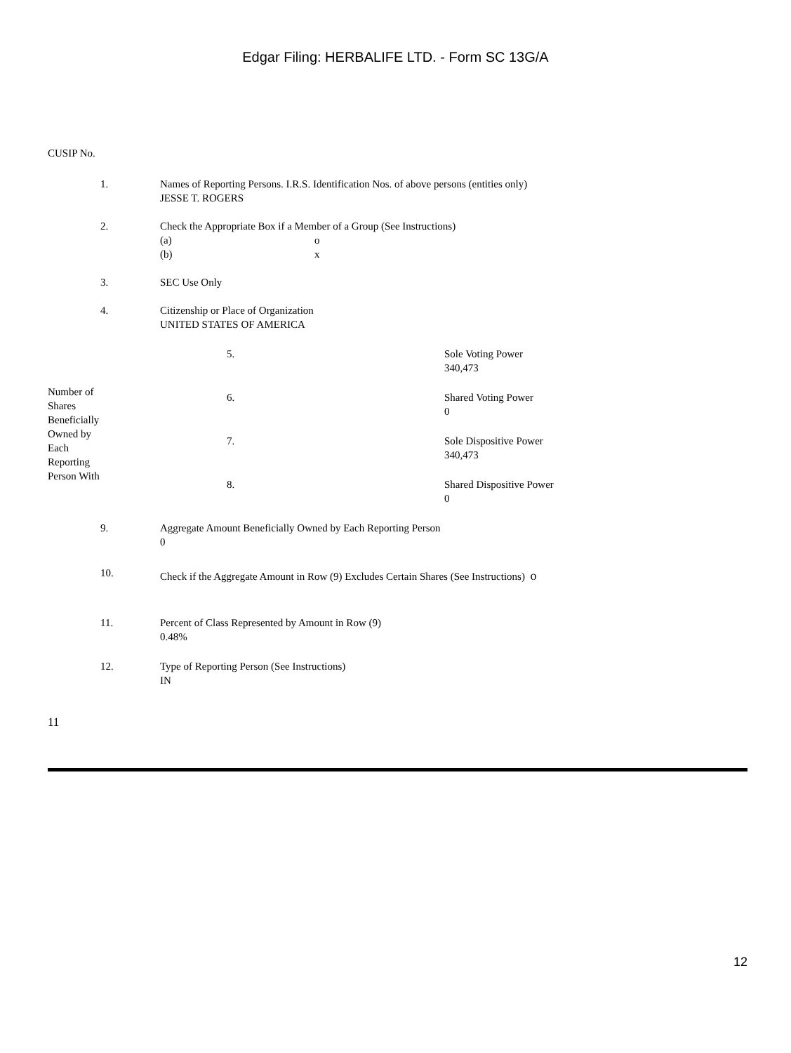Edgar Filing: HERBALIFE LTD. - Form SC 13G/A
CUSIP No.
| | 1. | Names of Reporting Persons. I.R.S. Identification Nos. of above persons (entities only) JESSE T. ROGERS |
| | 2. | Check the Appropriate Box if a Member of a Group (See Instructions) (a) o (b) x |
| | 3. | SEC Use Only |
| | 4. | Citizenship or Place of Organization UNITED STATES OF AMERICA |
| Number of Shares Beneficially Owned by Each Reporting Person With | 5. | Sole Voting Power 340,473 |
| | 6. | Shared Voting Power 0 |
| | 7. | Sole Dispositive Power 340,473 |
| | 8. | Shared Dispositive Power 0 |
| | 9. | Aggregate Amount Beneficially Owned by Each Reporting Person 0 |
| | 10. | Check if the Aggregate Amount in Row (9) Excludes Certain Shares (See Instructions) o |
| | 11. | Percent of Class Represented by Amount in Row (9) 0.48% |
| | 12. | Type of Reporting Person (See Instructions) IN |
11
12